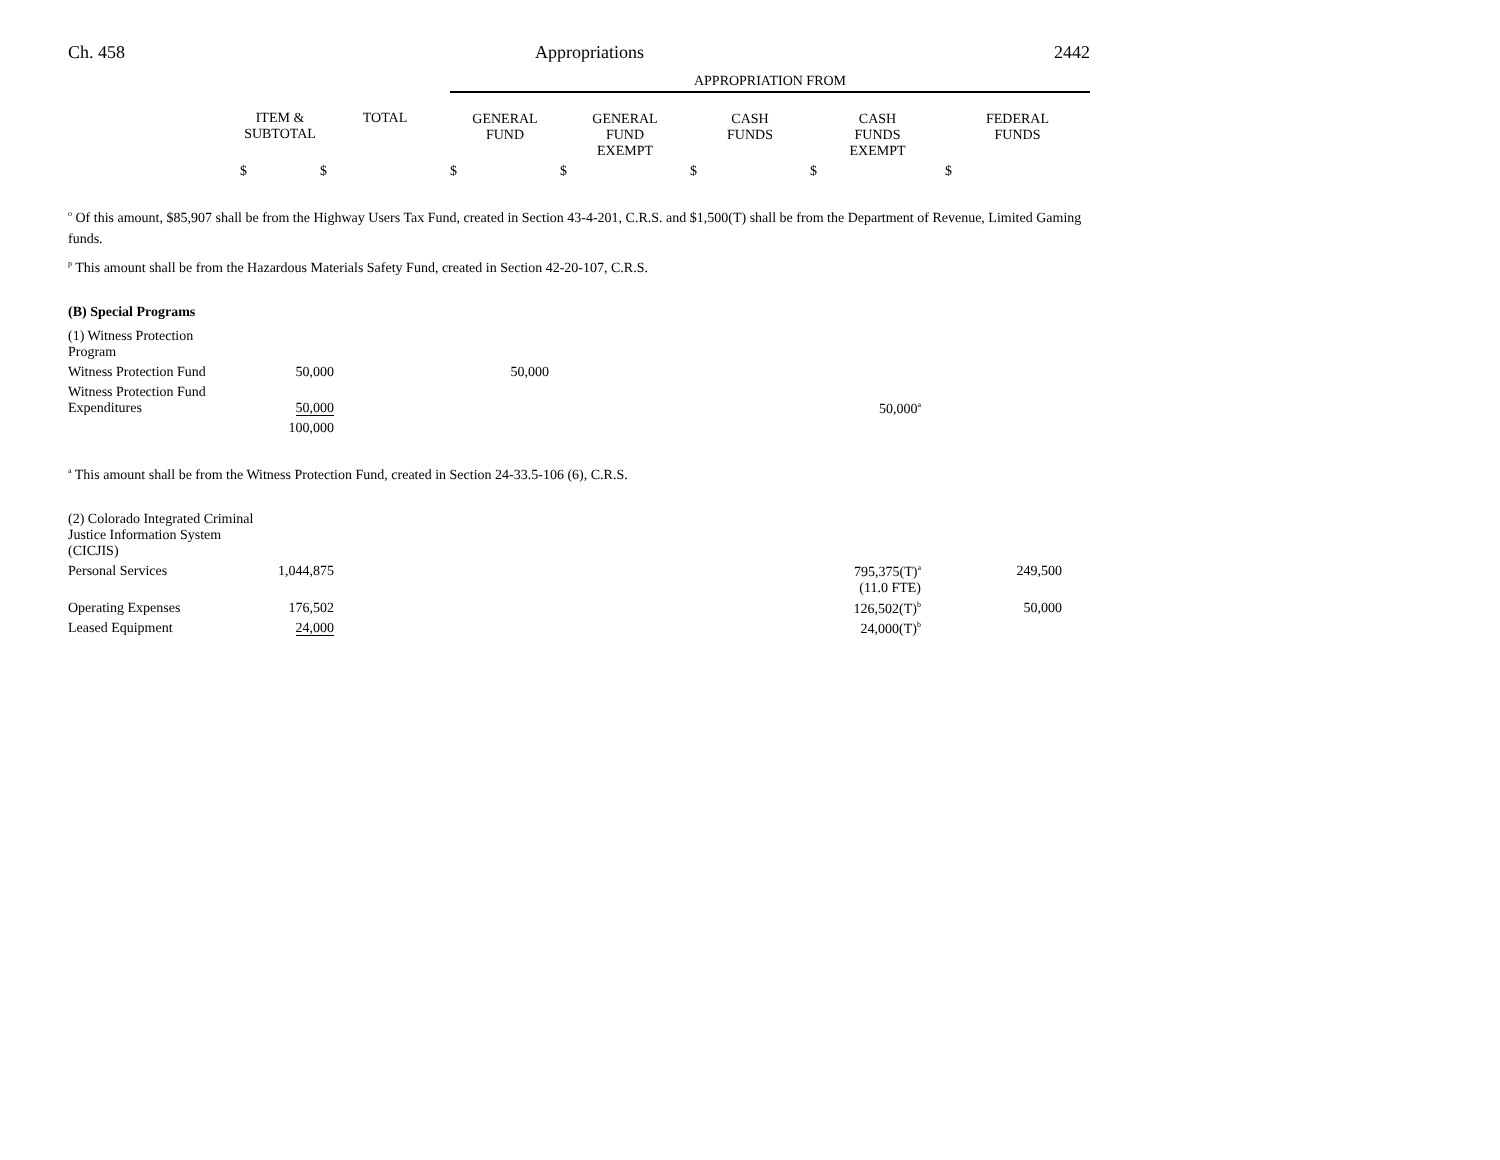Ch. 458 Appropriations 2442
| | | | APPROPRIATION FROM | | | | |
| --- | --- | --- | --- | --- | --- | --- | --- |
| | ITEM & SUBTOTAL | TOTAL | GENERAL FUND | GENERAL FUND EXEMPT | CASH FUNDS | CASH FUNDS EXEMPT | FEDERAL FUNDS |
| | $ | $ | $ | $ | $ | $ | $ |
<sup>o</sup> Of this amount, $85,907 shall be from the Highway Users Tax Fund, created in Section 43-4-201, C.R.S. and $1,500(T) shall be from the Department of Revenue, Limited Gaming funds.
<sup>p</sup> This amount shall be from the Hazardous Materials Safety Fund, created in Section 42-20-107, C.R.S.
(B) Special Programs
| (1) Witness Protection Program | | | | |
| Witness Protection Fund | 50,000 | 50,000 | | |
| Witness Protection Fund Expenditures | 50,000 | | 50,000<sup>a</sup> | |
| | 100,000 | | | |
<sup>a</sup> This amount shall be from the Witness Protection Fund, created in Section 24-33.5-106 (6), C.R.S.
| (2) Colorado Integrated Criminal Justice Information System (CICJIS) | | | |
| Personal Services | 1,044,875 | 795,375(T)<sup>a</sup> (11.0 FTE) | 249,500 |
| Operating Expenses | 176,502 | 126,502(T)<sup>b</sup> | 50,000 |
| Leased Equipment | 24,000 | 24,000(T)<sup>b</sup> | |